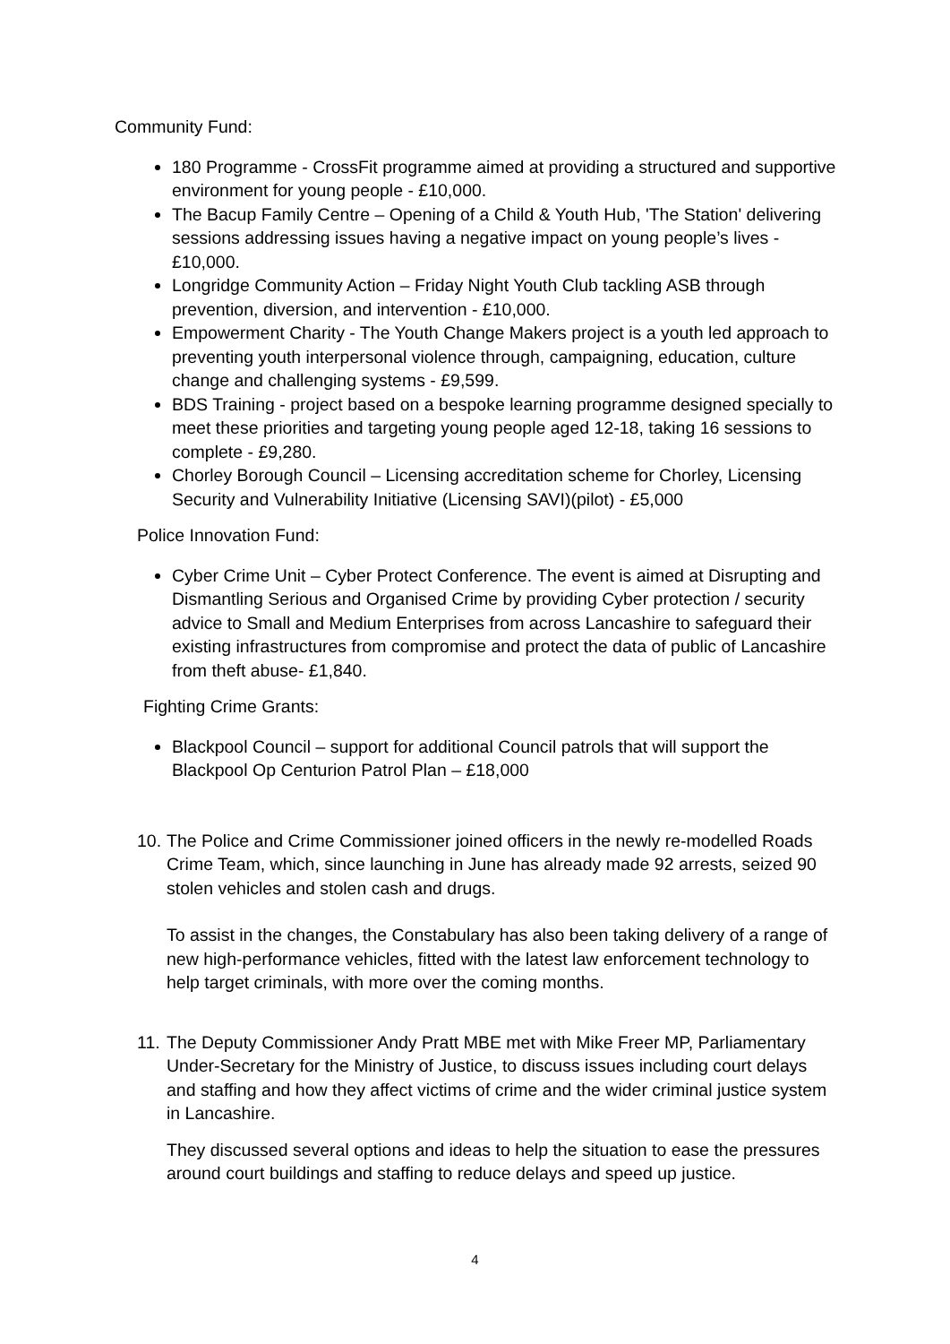Community Fund:
180 Programme - CrossFit programme aimed at providing a structured and supportive environment for young people - £10,000.
The Bacup Family Centre – Opening of a Child & Youth Hub, 'The Station' delivering sessions addressing issues having a negative impact on young people’s lives - £10,000.
Longridge Community Action – Friday Night Youth Club tackling ASB through prevention, diversion, and intervention - £10,000.
Empowerment Charity - The Youth Change Makers project is a youth led approach to preventing youth interpersonal violence through, campaigning, education, culture change and challenging systems - £9,599.
BDS Training - project based on a bespoke learning programme designed specially to meet these priorities and targeting young people aged 12-18, taking 16 sessions to complete - £9,280.
Chorley Borough Council – Licensing accreditation scheme for Chorley, Licensing Security and Vulnerability Initiative (Licensing SAVI)(pilot) - £5,000
Police Innovation Fund:
Cyber Crime Unit – Cyber Protect Conference. The event is aimed at Disrupting and Dismantling Serious and Organised Crime by providing Cyber protection / security advice to Small and Medium Enterprises from across Lancashire to safeguard their existing infrastructures from compromise and protect the data of public of Lancashire from theft abuse- £1,840.
Fighting Crime Grants:
Blackpool Council – support for additional Council patrols that will support the Blackpool Op Centurion Patrol Plan – £18,000
10.
The Police and Crime Commissioner joined officers in the newly re-modelled Roads Crime Team, which, since launching in June has already made 92 arrests, seized 90 stolen vehicles and stolen cash and drugs.
To assist in the changes, the Constabulary has also been taking delivery of a range of new high-performance vehicles, fitted with the latest law enforcement technology to help target criminals, with more over the coming months.
11.
The Deputy Commissioner Andy Pratt MBE met with Mike Freer MP, Parliamentary Under-Secretary for the Ministry of Justice, to discuss issues including court delays and staffing and how they affect victims of crime and the wider criminal justice system in Lancashire.
They discussed several options and ideas to help the situation to ease the pressures around court buildings and staffing to reduce delays and speed up justice.
4